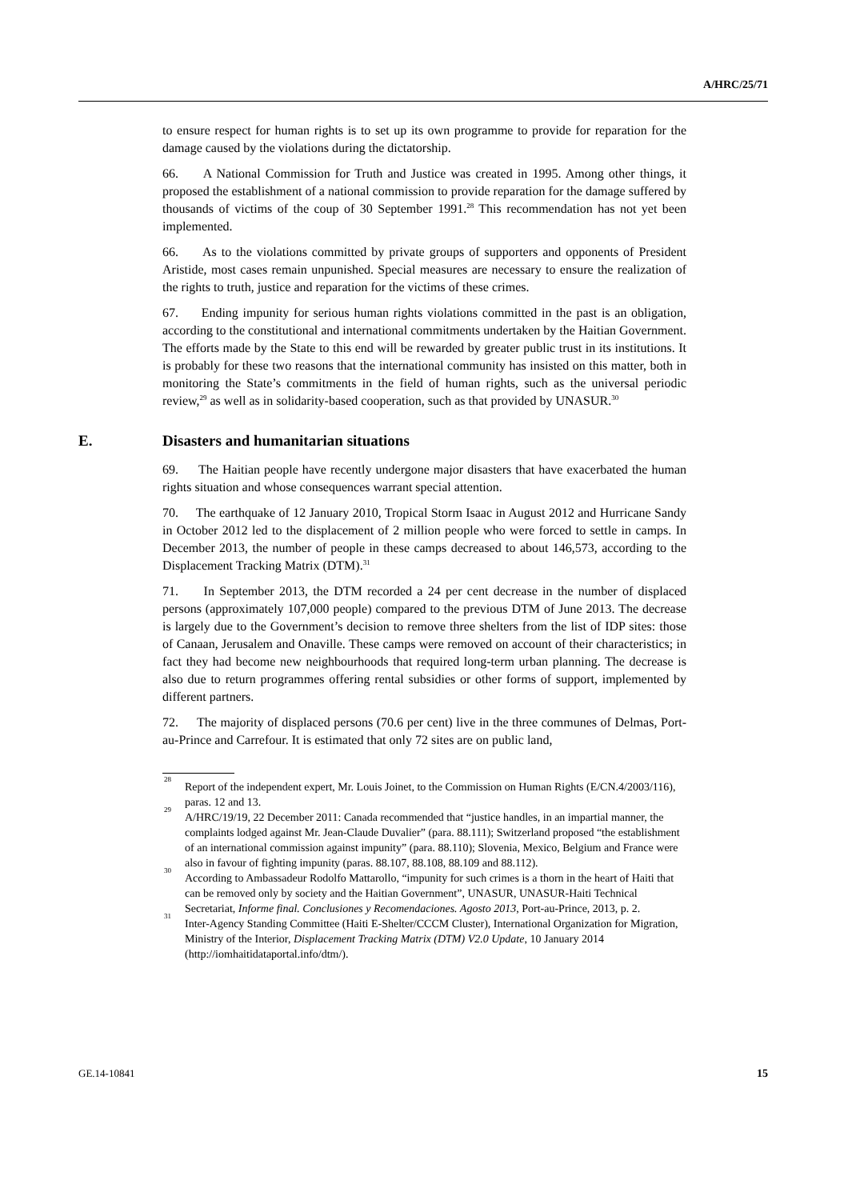A/HRC/25/71
to ensure respect for human rights is to set up its own programme to provide for reparation for the damage caused by the violations during the dictatorship.
66. A National Commission for Truth and Justice was created in 1995. Among other things, it proposed the establishment of a national commission to provide reparation for the damage suffered by thousands of victims of the coup of 30 September 1991.<sup>28</sup> This recommendation has not yet been implemented.
66. As to the violations committed by private groups of supporters and opponents of President Aristide, most cases remain unpunished. Special measures are necessary to ensure the realization of the rights to truth, justice and reparation for the victims of these crimes.
67. Ending impunity for serious human rights violations committed in the past is an obligation, according to the constitutional and international commitments undertaken by the Haitian Government. The efforts made by the State to this end will be rewarded by greater public trust in its institutions. It is probably for these two reasons that the international community has insisted on this matter, both in monitoring the State’s commitments in the field of human rights, such as the universal periodic review,<sup>29</sup> as well as in solidarity-based cooperation, such as that provided by UNASUR.<sup>30</sup>
E. Disasters and humanitarian situations
69. The Haitian people have recently undergone major disasters that have exacerbated the human rights situation and whose consequences warrant special attention.
70. The earthquake of 12 January 2010, Tropical Storm Isaac in August 2012 and Hurricane Sandy in October 2012 led to the displacement of 2 million people who were forced to settle in camps. In December 2013, the number of people in these camps decreased to about 146,573, according to the Displacement Tracking Matrix (DTM).<sup>31</sup>
71. In September 2013, the DTM recorded a 24 per cent decrease in the number of displaced persons (approximately 107,000 people) compared to the previous DTM of June 2013. The decrease is largely due to the Government’s decision to remove three shelters from the list of IDP sites: those of Canaan, Jerusalem and Onaville. These camps were removed on account of their characteristics; in fact they had become new neighbourhoods that required long-term urban planning. The decrease is also due to return programmes offering rental subsidies or other forms of support, implemented by different partners.
72. The majority of displaced persons (70.6 per cent) live in the three communes of Delmas, Port-au-Prince and Carrefour. It is estimated that only 72 sites are on public land,
<sup>28</sup>
Report of the independent expert, Mr. Louis Joinet, to the Commission on Human Rights (E/CN.4/2003/116), paras. 12 and 13.
<sup>29</sup>
A/HRC/19/19, 22 December 2011: Canada recommended that “justice handles, in an impartial manner, the complaints lodged against Mr. Jean-Claude Duvalier” (para. 88.111); Switzerland proposed “the establishment of an international commission against impunity” (para. 88.110); Slovenia, Mexico, Belgium and France were also in favour of fighting impunity (paras. 88.107, 88.108, 88.109 and 88.112).
<sup>30</sup>
According to Ambassadeur Rodolfo Mattarollo, “impunity for such crimes is a thorn in the heart of Haiti that can be removed only by society and the Haitian Government”, UNASUR, UNASUR-Haiti Technical Secretariat, Informe final. Conclusiones y Recomendaciones. Agosto 2013, Port-au-Prince, 2013, p. 2.
<sup>31</sup>
Inter-Agency Standing Committee (Haiti E-Shelter/CCCM Cluster), International Organization for Migration, Ministry of the Interior, Displacement Tracking Matrix (DTM) V2.0 Update, 10 January 2014 (http://iomhaitidataportal.info/dtm/).
GE.14-10841 15